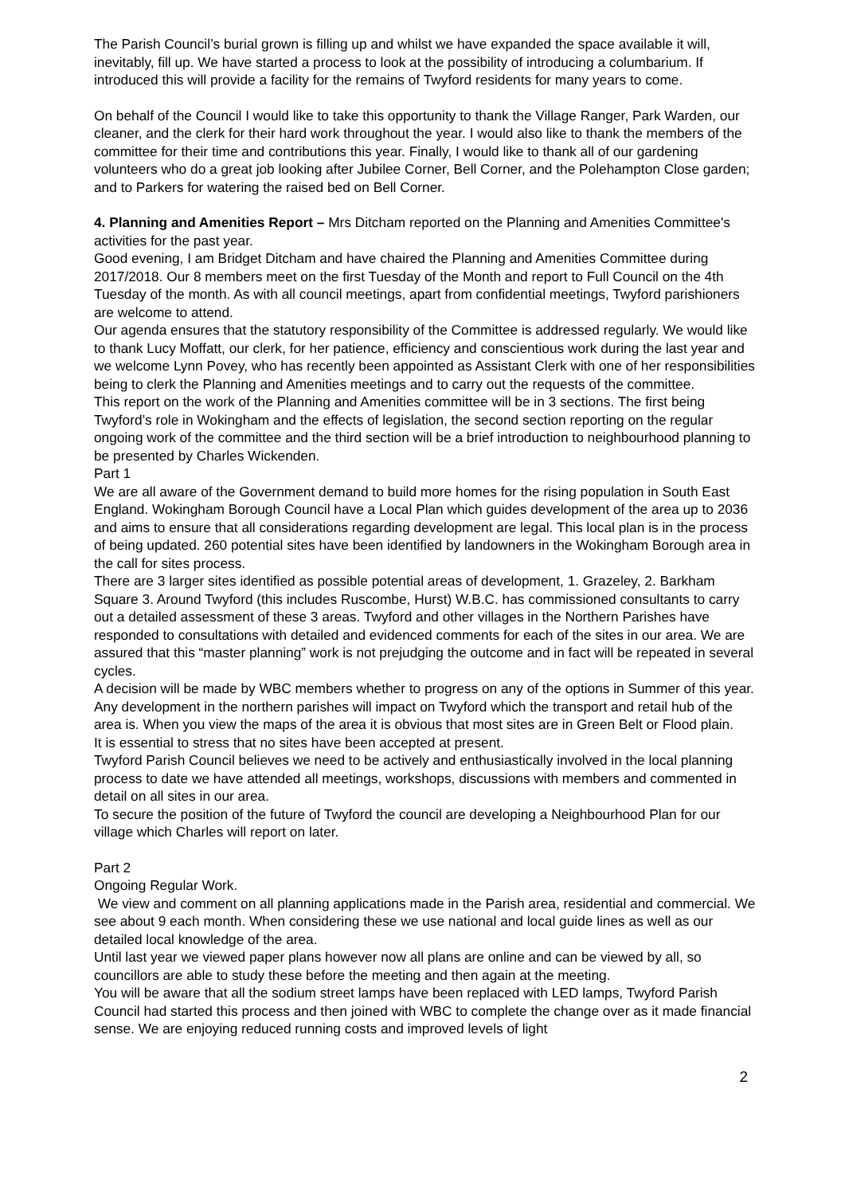The Parish Council’s burial grown is filling up and whilst we have expanded the space available it will, inevitably, fill up. We have started a process to look at the possibility of introducing a columbarium. If introduced this will provide a facility for the remains of Twyford residents for many years to come.
On behalf of the Council I would like to take this opportunity to thank the Village Ranger, Park Warden, our cleaner, and the clerk for their hard work throughout the year. I would also like to thank the members of the committee for their time and contributions this year. Finally, I would like to thank all of our gardening volunteers who do a great job looking after Jubilee Corner, Bell Corner, and the Polehampton Close garden; and to Parkers for watering the raised bed on Bell Corner.
4. Planning and Amenities Report – Mrs Ditcham reported on the Planning and Amenities Committee's activities for the past year.
Good evening, I am Bridget Ditcham and have chaired the Planning and Amenities Committee during 2017/2018. Our 8 members meet on the first Tuesday of the Month and report to Full Council on the 4th Tuesday of the month. As with all council meetings, apart from confidential meetings, Twyford parishioners are welcome to attend.
Our agenda ensures that the statutory responsibility of the Committee is addressed regularly. We would like to thank Lucy Moffatt, our clerk, for her patience, efficiency and conscientious work during the last year and we welcome Lynn Povey, who has recently been appointed as Assistant Clerk with one of her responsibilities being to clerk the Planning and Amenities meetings and to carry out the requests of the committee.
This report on the work of the Planning and Amenities committee will be in 3 sections. The first being Twyford’s role in Wokingham and the effects of legislation, the second section reporting on the regular ongoing work of the committee and the third section will be a brief introduction to neighbourhood planning to be presented by Charles Wickenden.
Part 1
We are all aware of the Government demand to build more homes for the rising population in South East England. Wokingham Borough Council have a Local Plan which guides development of the area up to 2036 and aims to ensure that all considerations regarding development are legal. This local plan is in the process of being updated. 260 potential sites have been identified by landowners in the Wokingham Borough area in the call for sites process.
There are 3 larger sites identified as possible potential areas of development, 1. Grazeley, 2. Barkham Square 3. Around Twyford (this includes Ruscombe, Hurst) W.B.C. has commissioned consultants to carry out a detailed assessment of these 3 areas. Twyford and other villages in the Northern Parishes have responded to consultations with detailed and evidenced comments for each of the sites in our area. We are assured that this “master planning” work is not prejudging the outcome and in fact will be repeated in several cycles.
A decision will be made by WBC members whether to progress on any of the options in Summer of this year. Any development in the northern parishes will impact on Twyford which the transport and retail hub of the area is. When you view the maps of the area it is obvious that most sites are in Green Belt or Flood plain.
It is essential to stress that no sites have been accepted at present.
Twyford Parish Council believes we need to be actively and enthusiastically involved in the local planning process to date we have attended all meetings, workshops, discussions with members and commented in detail on all sites in our area.
To secure the position of the future of Twyford the council are developing a Neighbourhood Plan for our village which Charles will report on later.
Part 2
Ongoing Regular Work.
We view and comment on all planning applications made in the Parish area, residential and commercial. We see about 9 each month. When considering these we use national and local guide lines as well as our detailed local knowledge of the area.
Until last year we viewed paper plans however now all plans are online and can be viewed by all, so councillors are able to study these before the meeting and then again at the meeting.
You will be aware that all the sodium street lamps have been replaced with LED lamps, Twyford Parish Council had started this process and then joined with WBC to complete the change over as it made financial sense. We are enjoying reduced running costs and improved levels of light
2